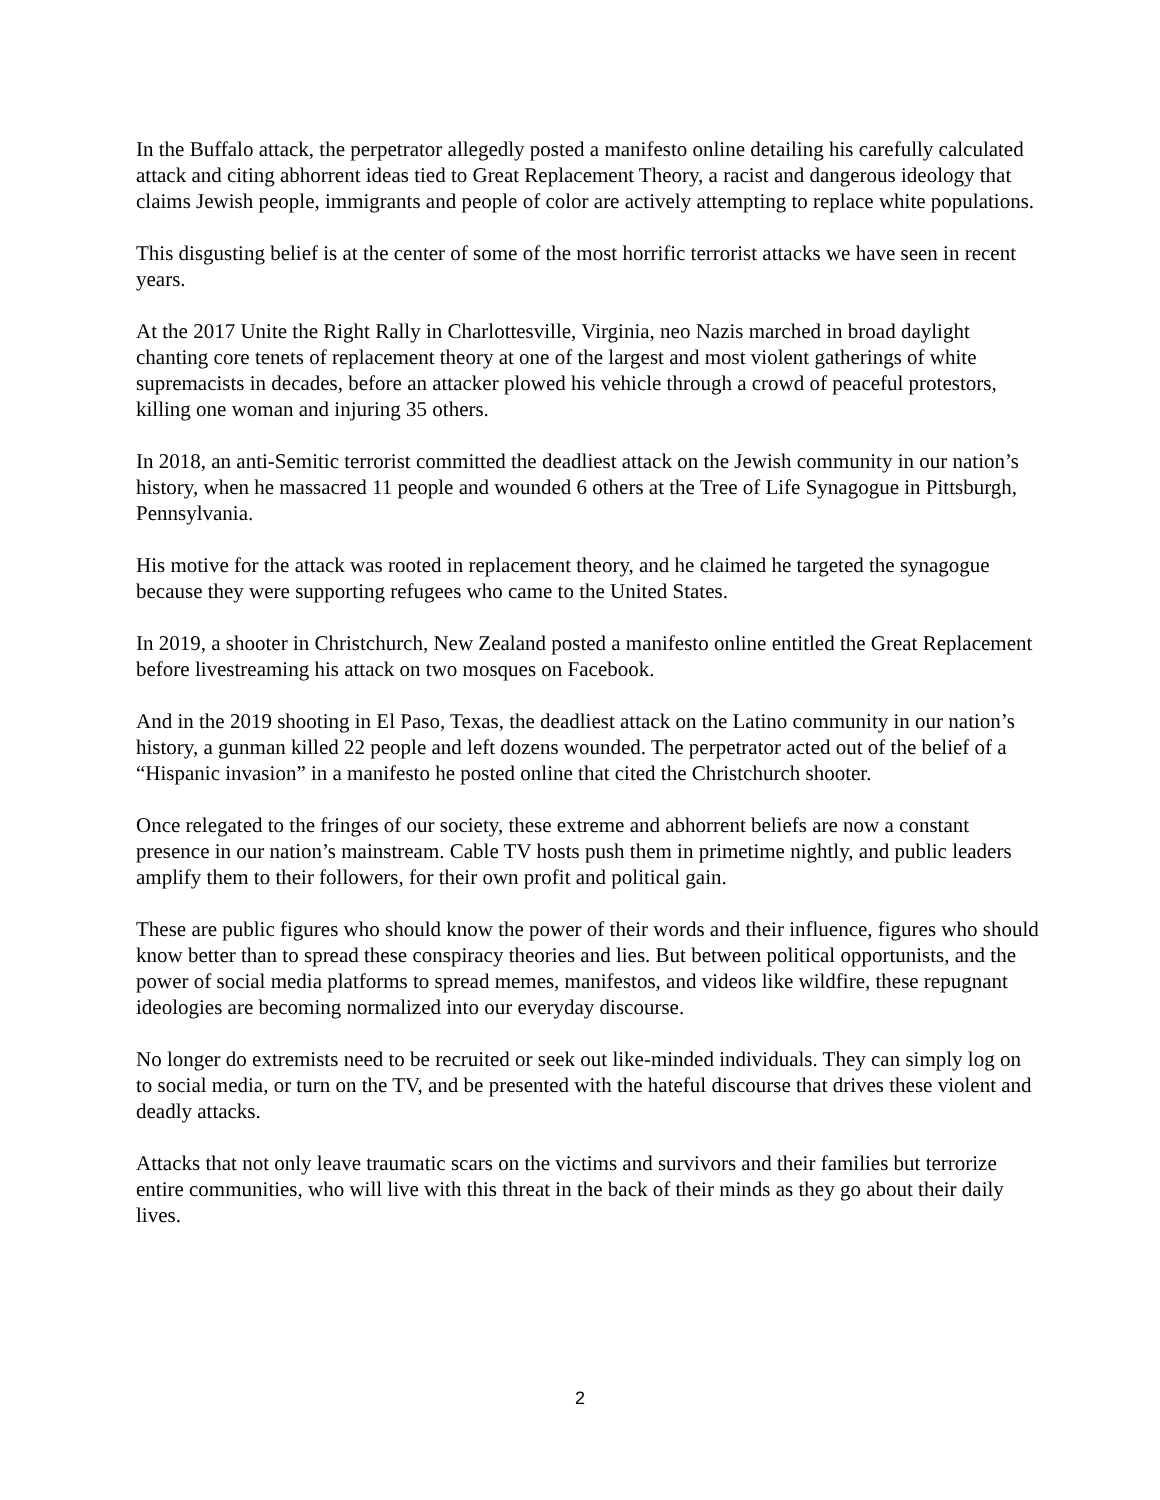In the Buffalo attack, the perpetrator allegedly posted a manifesto online detailing his carefully calculated attack and citing abhorrent ideas tied to Great Replacement Theory, a racist and dangerous ideology that claims Jewish people, immigrants and people of color are actively attempting to replace white populations.
This disgusting belief is at the center of some of the most horrific terrorist attacks we have seen in recent years.
At the 2017 Unite the Right Rally in Charlottesville, Virginia, neo Nazis marched in broad daylight chanting core tenets of replacement theory at one of the largest and most violent gatherings of white supremacists in decades, before an attacker plowed his vehicle through a crowd of peaceful protestors, killing one woman and injuring 35 others.
In 2018, an anti-Semitic terrorist committed the deadliest attack on the Jewish community in our nation’s history, when he massacred 11 people and wounded 6 others at the Tree of Life Synagogue in Pittsburgh, Pennsylvania.
His motive for the attack was rooted in replacement theory, and he claimed he targeted the synagogue because they were supporting refugees who came to the United States.
In 2019, a shooter in Christchurch, New Zealand posted a manifesto online entitled the Great Replacement before livestreaming his attack on two mosques on Facebook.
And in the 2019 shooting in El Paso, Texas, the deadliest attack on the Latino community in our nation’s history, a gunman killed 22 people and left dozens wounded. The perpetrator acted out of the belief of a “Hispanic invasion” in a manifesto he posted online that cited the Christchurch shooter.
Once relegated to the fringes of our society, these extreme and abhorrent beliefs are now a constant presence in our nation’s mainstream. Cable TV hosts push them in primetime nightly, and public leaders amplify them to their followers, for their own profit and political gain.
These are public figures who should know the power of their words and their influence, figures who should know better than to spread these conspiracy theories and lies. But between political opportunists, and the power of social media platforms to spread memes, manifestos, and videos like wildfire, these repugnant ideologies are becoming normalized into our everyday discourse.
No longer do extremists need to be recruited or seek out like-minded individuals. They can simply log on to social media, or turn on the TV, and be presented with the hateful discourse that drives these violent and deadly attacks.
Attacks that not only leave traumatic scars on the victims and survivors and their families but terrorize entire communities, who will live with this threat in the back of their minds as they go about their daily lives.
2